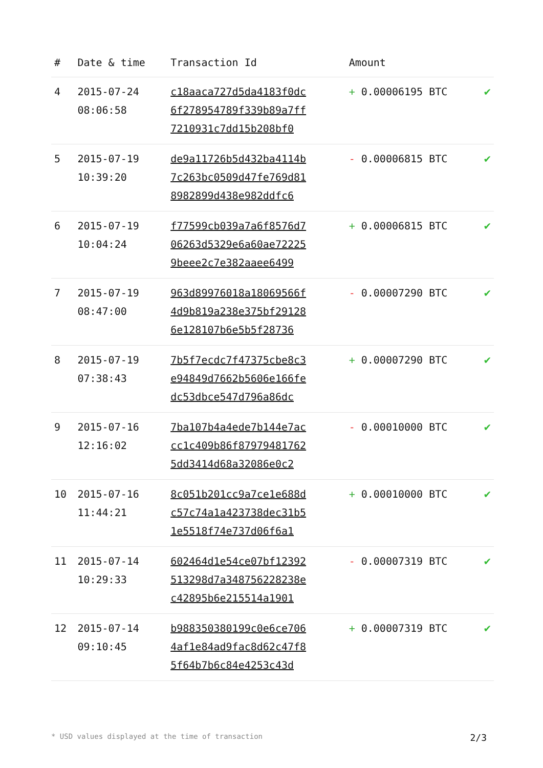| # | Date & time | Transaction Id | Amount | |
| --- | --- | --- | --- | --- |
| 4 | 2015-07-24 08:06:58 | c18aaca727d5da4183f0dc 6f278954789f339b89a7ff 7210931c7dd15b208bf0 | + 0.00006195 BTC | ✔ |
| 5 | 2015-07-19 10:39:20 | de9a11726b5d432ba4114b 7c263bc0509d47fe769d81 8982899d438e982ddfc6 | - 0.00006815 BTC | ✔ |
| 6 | 2015-07-19 10:04:24 | f77599cb039a7a6f8576d7 06263d5329e6a60ae72225 9beee2c7e382aaee6499 | + 0.00006815 BTC | ✔ |
| 7 | 2015-07-19 08:47:00 | 963d89976018a18069566f 4d9b819a238e375bf29128 6e128107b6e5b5f28736 | - 0.00007290 BTC | ✔ |
| 8 | 2015-07-19 07:38:43 | 7b5f7ecdc7f47375cbe8c3 e94849d7662b5606e166fe dc53dbce547d796a86dc | + 0.00007290 BTC | ✔ |
| 9 | 2015-07-16 12:16:02 | 7ba107b4a4ede7b144e7ac cc1c409b86f87979481762 5dd3414d68a32086e0c2 | - 0.00010000 BTC | ✔ |
| 10 | 2015-07-16 11:44:21 | 8c051b201cc9a7ce1e688d c57c74a1a423738dec31b5 1e5518f74e737d06f6a1 | + 0.00010000 BTC | ✔ |
| 11 | 2015-07-14 10:29:33 | 602464d1e54ce07bf12392 513298d7a348756228238e c42895b6e215514a1901 | - 0.00007319 BTC | ✔ |
| 12 | 2015-07-14 09:10:45 | b988350380199c0e6ce706 4af1e84ad9fac8d62c47f8 5f64b7b6c84e4253c43d | + 0.00007319 BTC | ✔ |
* USD values displayed at the time of transaction 2/3